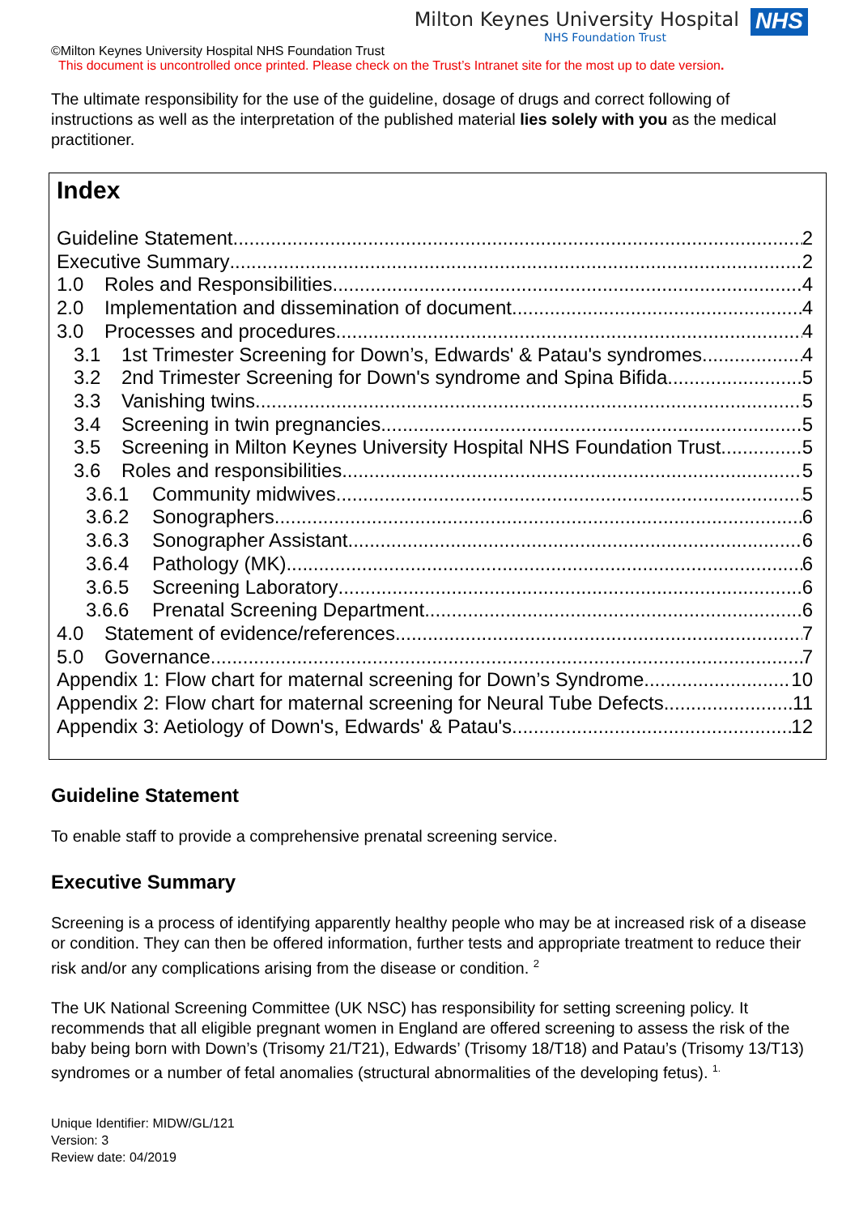Milton Keynes University Hospital
NHS Foundation Trust
NHS
©Milton Keynes University Hospital NHS Foundation Trust
This document is uncontrolled once printed. Please check on the Trust’s Intranet site for the most up to date version.
The ultimate responsibility for the use of the guideline, dosage of drugs and correct following of instructions as well as the interpretation of the published material lies solely with you as the medical practitioner.
Index
Guideline Statement 2
Executive Summary 2
1.0 Roles and Responsibilities 4
2.0 Implementation and dissemination of document 4
3.0 Processes and procedures 4
3.1 1st Trimester Screening for Down’s, Edwards' & Patau's syndromes 4
3.2 2nd Trimester Screening for Down's syndrome and Spina Bifida 5
3.3 Vanishing twins 5
3.4 Screening in twin pregnancies 5
3.5 Screening in Milton Keynes University Hospital NHS Foundation Trust 5
3.6 Roles and responsibilities 5
3.6.1 Community midwives 5
3.6.2 Sonographers 6
3.6.3 Sonographer Assistant 6
3.6.4 Pathology (MK) 6
3.6.5 Screening Laboratory 6
3.6.6 Prenatal Screening Department 6
4.0 Statement of evidence/references 7
5.0 Governance 7
Appendix 1: Flow chart for maternal screening for Down’s Syndrome 10
Appendix 2: Flow chart for maternal screening for Neural Tube Defects 11
Appendix 3: Aetiology of Down's, Edwards' & Patau's 12
Guideline Statement
To enable staff to provide a comprehensive prenatal screening service.
Executive Summary
Screening is a process of identifying apparently healthy people who may be at increased risk of a disease or condition. They can then be offered information, further tests and appropriate treatment to reduce their risk and/or any complications arising from the disease or condition. <sup>2</sup>
The UK National Screening Committee (UK NSC) has responsibility for setting screening policy. It recommends that all eligible pregnant women in England are offered screening to assess the risk of the baby being born with Down’s (Trisomy 21/T21), Edwards’ (Trisomy 18/T18) and Patau’s (Trisomy 13/T13) syndromes or a number of fetal anomalies (structural abnormalities of the developing fetus). <sup>1.</sup>
Unique Identifier: MIDW/GL/121
Version: 3
Review date: 04/2019